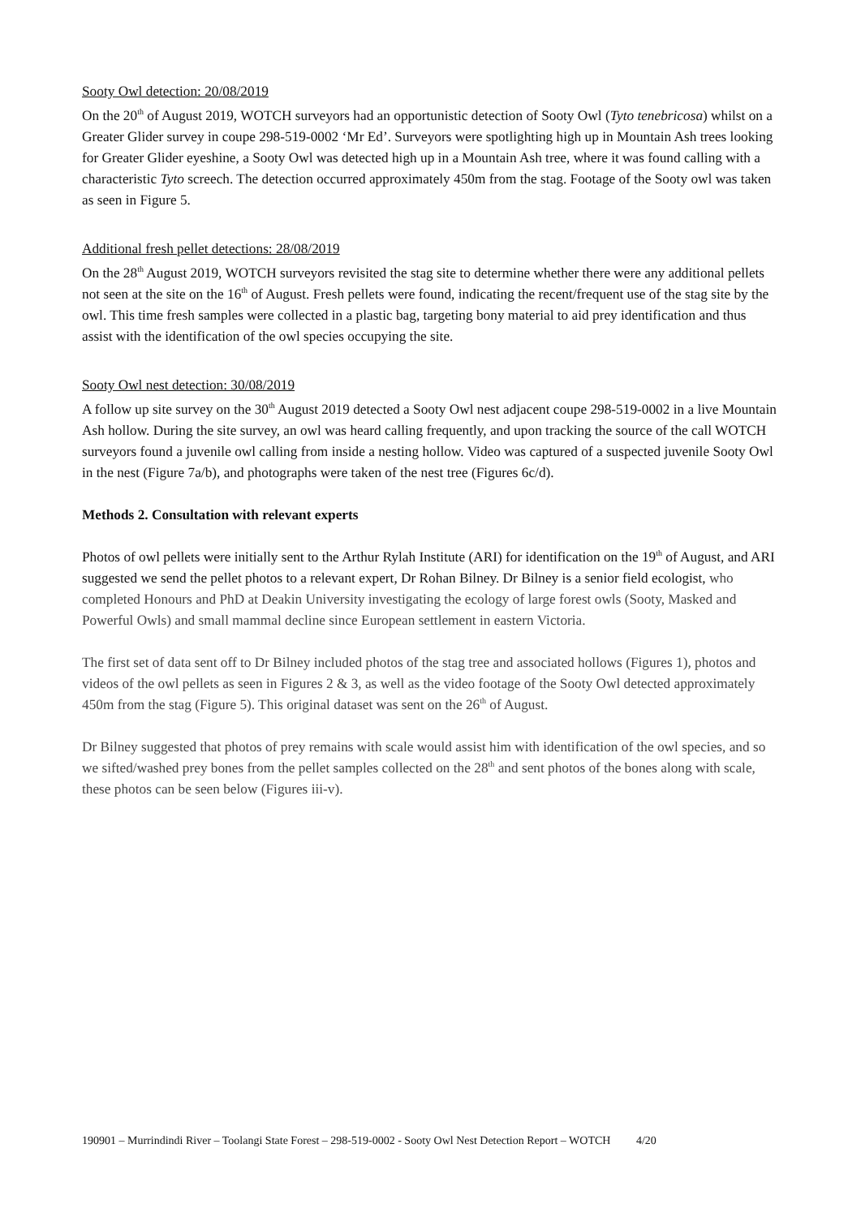Sooty Owl detection: 20/08/2019
On the 20<sup>th</sup> of August 2019, WOTCH surveyors had an opportunistic detection of Sooty Owl (Tyto tenebricosa) whilst on a Greater Glider survey in coupe 298-519-0002 ‘Mr Ed’. Surveyors were spotlighting high up in Mountain Ash trees looking for Greater Glider eyeshine, a Sooty Owl was detected high up in a Mountain Ash tree, where it was found calling with a characteristic Tyto screech. The detection occurred approximately 450m from the stag. Footage of the Sooty owl was taken as seen in Figure 5.
Additional fresh pellet detections: 28/08/2019
On the 28<sup>th</sup> August 2019, WOTCH surveyors revisited the stag site to determine whether there were any additional pellets not seen at the site on the 16<sup>th</sup> of August. Fresh pellets were found, indicating the recent/frequent use of the stag site by the owl. This time fresh samples were collected in a plastic bag, targeting bony material to aid prey identification and thus assist with the identification of the owl species occupying the site.
Sooty Owl nest detection: 30/08/2019
A follow up site survey on the 30<sup>th</sup> August 2019 detected a Sooty Owl nest adjacent coupe 298-519-0002 in a live Mountain Ash hollow. During the site survey, an owl was heard calling frequently, and upon tracking the source of the call WOTCH surveyors found a juvenile owl calling from inside a nesting hollow. Video was captured of a suspected juvenile Sooty Owl in the nest (Figure 7a/b), and photographs were taken of the nest tree (Figures 6c/d).
Methods 2. Consultation with relevant experts
Photos of owl pellets were initially sent to the Arthur Rylah Institute (ARI) for identification on the 19<sup>th</sup> of August, and ARI suggested we send the pellet photos to a relevant expert, Dr Rohan Bilney. Dr Bilney is a senior field ecologist, who completed Honours and PhD at Deakin University investigating the ecology of large forest owls (Sooty, Masked and Powerful Owls) and small mammal decline since European settlement in eastern Victoria.
The first set of data sent off to Dr Bilney included photos of the stag tree and associated hollows (Figures 1), photos and videos of the owl pellets as seen in Figures 2 & 3, as well as the video footage of the Sooty Owl detected approximately 450m from the stag (Figure 5). This original dataset was sent on the 26<sup>th</sup> of August.
Dr Bilney suggested that photos of prey remains with scale would assist him with identification of the owl species, and so we sifted/washed prey bones from the pellet samples collected on the 28<sup>th</sup> and sent photos of the bones along with scale, these photos can be seen below (Figures iii-v).
190901 – Murrindindi River – Toolangi State Forest – 298-519-0002 - Sooty Owl Nest Detection Report – WOTCH 4/20